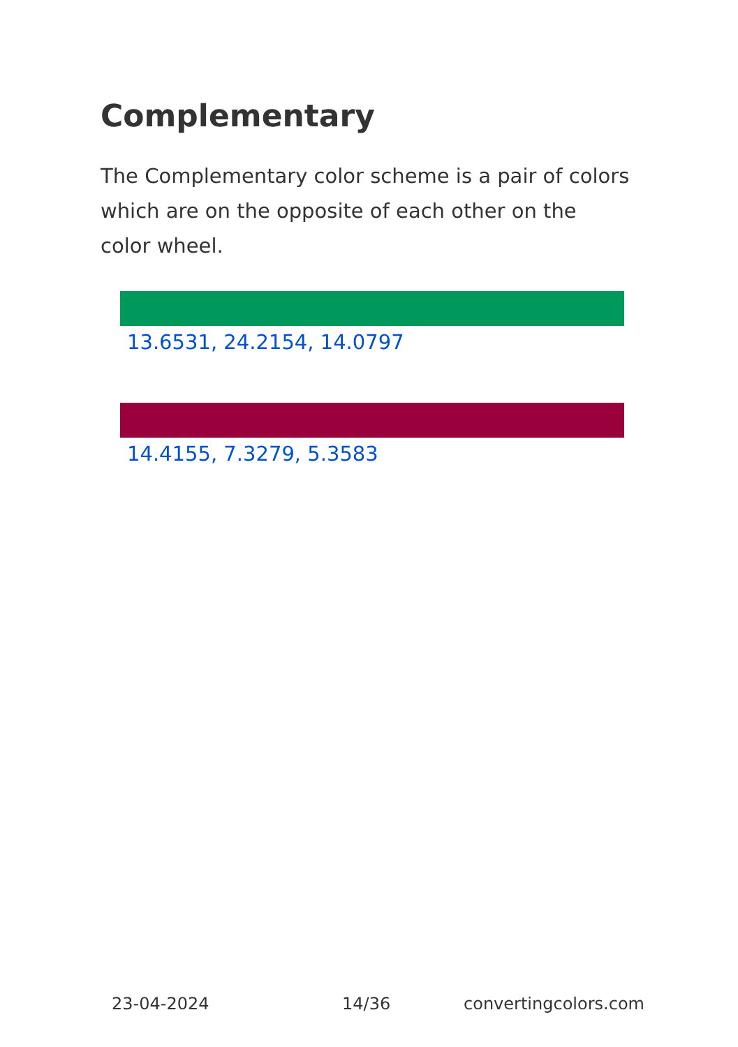Complementary
The Complementary color scheme is a pair of colors which are on the opposite of each other on the color wheel.
13.6531, 24.2154, 14.0797
14.4155, 7.3279, 5.3583
23-04-2024 14/36 convertingcolors.com